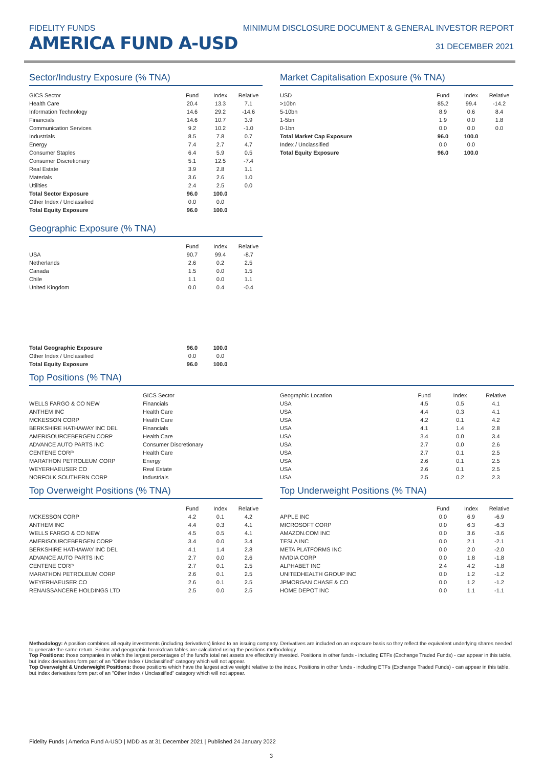FIDELITY FUNDS
AMERICA FUND A-USD
MINIMUM DISCLOSURE DOCUMENT & GENERAL INVESTOR REPORT
31 DECEMBER 2021
Sector/Industry Exposure (% TNA)
| GICS Sector | Fund | Index | Relative |
| --- | --- | --- | --- |
| Health Care | 20.4 | 13.3 | 7.1 |
| Information Technology | 14.6 | 29.2 | -14.6 |
| Financials | 14.6 | 10.7 | 3.9 |
| Communication Services | 9.2 | 10.2 | -1.0 |
| Industrials | 8.5 | 7.8 | 0.7 |
| Energy | 7.4 | 2.7 | 4.7 |
| Consumer Staples | 6.4 | 5.9 | 0.5 |
| Consumer Discretionary | 5.1 | 12.5 | -7.4 |
| Real Estate | 3.9 | 2.8 | 1.1 |
| Materials | 3.6 | 2.6 | 1.0 |
| Utilities | 2.4 | 2.5 | 0.0 |
| Total Sector Exposure | 96.0 | 100.0 | |
| Other Index / Unclassified | 0.0 | 0.0 | |
| Total Equity Exposure | 96.0 | 100.0 | |
Geographic Exposure (% TNA)
| | Fund | Index | Relative |
| --- | --- | --- | --- |
| USA | 90.7 | 99.4 | -8.7 |
| Netherlands | 2.6 | 0.2 | 2.5 |
| Canada | 1.5 | 0.0 | 1.5 |
| Chile | 1.1 | 0.0 | 1.1 |
| United Kingdom | 0.0 | 0.4 | -0.4 |
| Total Geographic Exposure | 96.0 | 100.0 | |
| Other Index / Unclassified | 0.0 | 0.0 | |
| Total Equity Exposure | 96.0 | 100.0 | |
Market Capitalisation Exposure (% TNA)
| USD | Fund | Index | Relative |
| --- | --- | --- | --- |
| >10bn | 85.2 | 99.4 | -14.2 |
| 5-10bn | 8.9 | 0.6 | 8.4 |
| 1-5bn | 1.9 | 0.0 | 1.8 |
| 0-1bn | 0.0 | 0.0 | 0.0 |
| Total Market Cap Exposure | 96.0 | 100.0 | |
| Index / Unclassified | 0.0 | 0.0 | |
| Total Equity Exposure | 96.0 | 100.0 | |
Top Positions (% TNA)
| | GICS Sector | Geographic Location | Fund | Index | Relative |
| --- | --- | --- | --- | --- | --- |
| WELLS FARGO & CO NEW | Financials | USA | 4.5 | 0.5 | 4.1 |
| ANTHEM INC | Health Care | USA | 4.4 | 0.3 | 4.1 |
| MCKESSON CORP | Health Care | USA | 4.2 | 0.1 | 4.2 |
| BERKSHIRE HATHAWAY INC DEL | Financials | USA | 4.1 | 1.4 | 2.8 |
| AMERISOURCEBERGEN CORP | Health Care | USA | 3.4 | 0.0 | 3.4 |
| ADVANCE AUTO PARTS INC | Consumer Discretionary | USA | 2.7 | 0.0 | 2.6 |
| CENTENE CORP | Health Care | USA | 2.7 | 0.1 | 2.5 |
| MARATHON PETROLEUM CORP | Energy | USA | 2.6 | 0.1 | 2.5 |
| WEYERHAEUSER CO | Real Estate | USA | 2.6 | 0.1 | 2.5 |
| NORFOLK SOUTHERN CORP | Industrials | USA | 2.5 | 0.2 | 2.3 |
Top Overweight Positions (% TNA)
| | Fund | Index | Relative |
| --- | --- | --- | --- |
| MCKESSON CORP | 4.2 | 0.1 | 4.2 |
| ANTHEM INC | 4.4 | 0.3 | 4.1 |
| WELLS FARGO & CO NEW | 4.5 | 0.5 | 4.1 |
| AMERISOURCEBERGEN CORP | 3.4 | 0.0 | 3.4 |
| BERKSHIRE HATHAWAY INC DEL | 4.1 | 1.4 | 2.8 |
| ADVANCE AUTO PARTS INC | 2.7 | 0.0 | 2.6 |
| CENTENE CORP | 2.7 | 0.1 | 2.5 |
| MARATHON PETROLEUM CORP | 2.6 | 0.1 | 2.5 |
| WEYERHAEUSER CO | 2.6 | 0.1 | 2.5 |
| RENAISSANCERE HOLDINGS LTD | 2.5 | 0.0 | 2.5 |
Top Underweight Positions (% TNA)
| | Fund | Index | Relative |
| --- | --- | --- | --- |
| APPLE INC | 0.0 | 6.9 | -6.9 |
| MICROSOFT CORP | 0.0 | 6.3 | -6.3 |
| AMAZON.COM INC | 0.0 | 3.6 | -3.6 |
| TESLA INC | 0.0 | 2.1 | -2.1 |
| META PLATFORMS INC | 0.0 | 2.0 | -2.0 |
| NVIDIA CORP | 0.0 | 1.8 | -1.8 |
| ALPHABET INC | 2.4 | 4.2 | -1.8 |
| UNITEDHEALTH GROUP INC | 0.0 | 1.2 | -1.2 |
| JPMORGAN CHASE & CO | 0.0 | 1.2 | -1.2 |
| HOME DEPOT INC | 0.0 | 1.1 | -1.1 |
Methodology: A position combines all equity investments (including derivatives) linked to an issuing company. Derivatives are included on an exposure basis so they reflect the equivalent underlying shares needed to generate the same return. Sector and geographic breakdown tables are calculated using the positions methodology.
Top Positions: those companies in which the largest percentages of the fund's total net assets are effectively invested. Positions in other funds - including ETFs (Exchange Traded Funds) - can appear in this table, but index derivatives form part of an "Other Index / Unclassified" category which will not appear.
Top Overweight & Underweight Positions: those positions which have the largest active weight relative to the index. Positions in other funds - including ETFs (Exchange Traded Funds) - can appear in this table, but index derivatives form part of an "Other Index / Unclassified" category which will not appear.
Fidelity Funds | America Fund A-USD | MDD as at 31 December 2021 | Published 24 January 2022
3